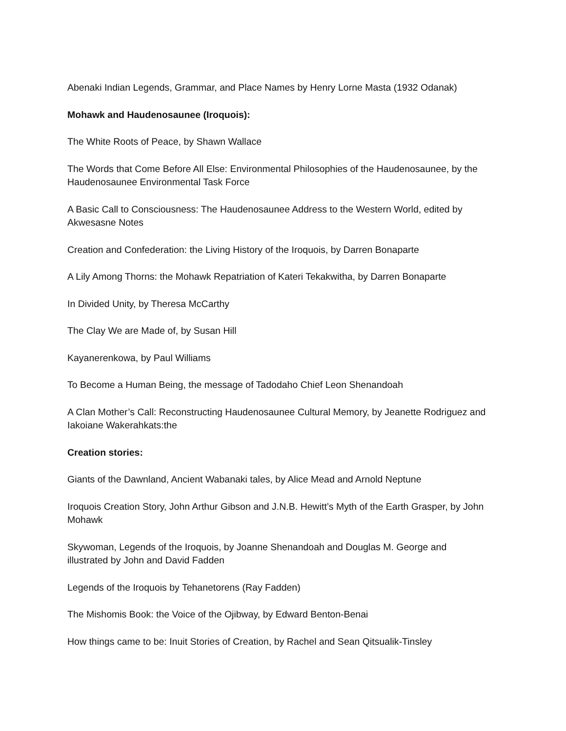Abenaki Indian Legends, Grammar, and Place Names by Henry Lorne Masta (1932 Odanak)
Mohawk and Haudenosaunee (Iroquois):
The White Roots of Peace, by Shawn Wallace
The Words that Come Before All Else: Environmental Philosophies of the Haudenosaunee, by the Haudenosaunee Environmental Task Force
A Basic Call to Consciousness: The Haudenosaunee Address to the Western World, edited by Akwesasne Notes
Creation and Confederation: the Living History of the Iroquois, by Darren Bonaparte
A Lily Among Thorns: the Mohawk Repatriation of Kateri Tekakwitha, by Darren Bonaparte
In Divided Unity, by Theresa McCarthy
The Clay We are Made of, by Susan Hill
Kayanerenkowa, by Paul Williams
To Become a Human Being, the message of Tadodaho Chief Leon Shenandoah
A Clan Mother’s Call: Reconstructing Haudenosaunee Cultural Memory, by Jeanette Rodriguez and Iakoiane Wakerahkats:the
Creation stories:
Giants of the Dawnland, Ancient Wabanaki tales, by Alice Mead and Arnold Neptune
Iroquois Creation Story, John Arthur Gibson and J.N.B. Hewitt’s Myth of the Earth Grasper, by John Mohawk
Skywoman, Legends of the Iroquois, by Joanne Shenandoah and Douglas M. George and illustrated by John and David Fadden
Legends of the Iroquois by Tehanetorens (Ray Fadden)
The Mishomis Book: the Voice of the Ojibway, by Edward Benton-Benai
How things came to be: Inuit Stories of Creation, by Rachel and Sean Qitsualik-Tinsley